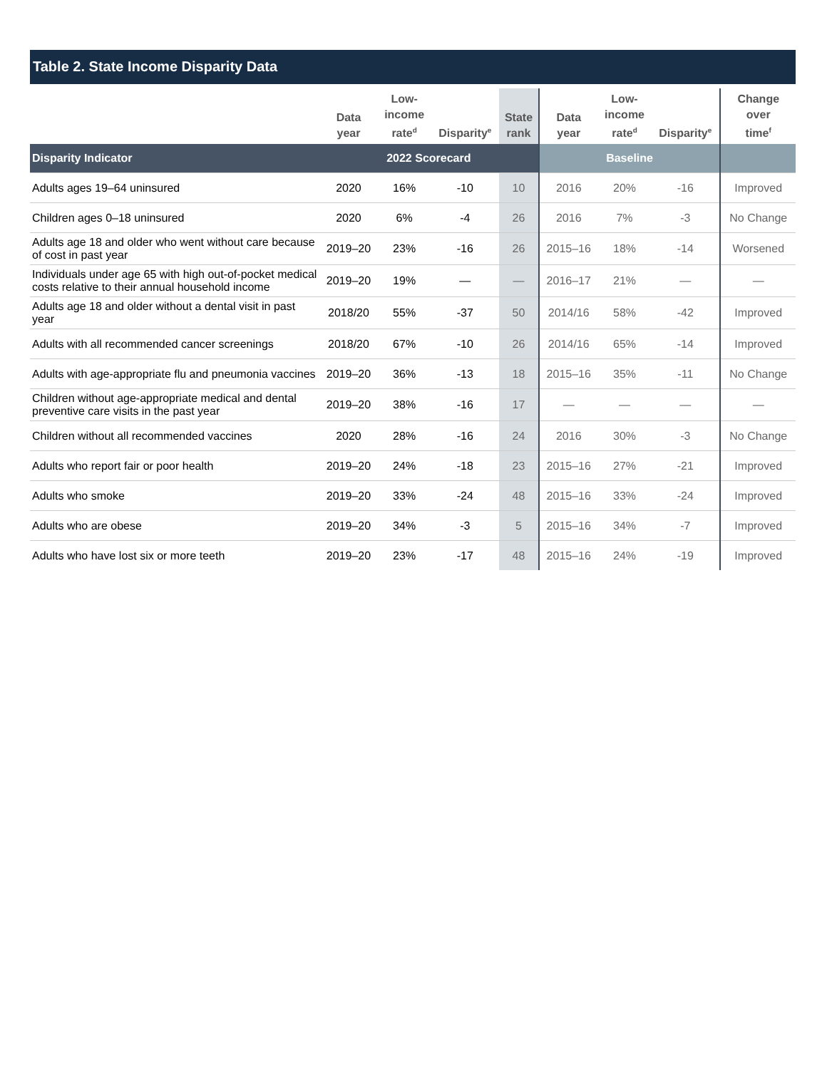Table 2. State Income Disparity Data
| | Data year | Low- income rate<sup>d</sup> | Disparity<sup>e</sup> | State rank | Data year | Low- income rate<sup>d</sup> | Disparity<sup>e</sup> | Change over time<sup>f</sup> |
| --- | --- | --- | --- | --- | --- | --- | --- | --- |
| Disparity Indicator | 2022 Scorecard | | | | Baseline | | | |
| Adults ages 19–64 uninsured | 2020 | 16% | -10 | 10 | 2016 | 20% | -16 | Improved |
| Children ages 0–18 uninsured | 2020 | 6% | -4 | 26 | 2016 | 7% | -3 | No Change |
| Adults age 18 and older who went without care because of cost in past year | 2019–20 | 23% | -16 | 26 | 2015–16 | 18% | -14 | Worsened |
| Individuals under age 65 with high out-of-pocket medical costs relative to their annual household income | 2019–20 | 19% | — | — | 2016–17 | 21% | — | — |
| Adults age 18 and older without a dental visit in past year | 2018/20 | 55% | -37 | 50 | 2014/16 | 58% | -42 | Improved |
| Adults with all recommended cancer screenings | 2018/20 | 67% | -10 | 26 | 2014/16 | 65% | -14 | Improved |
| Adults with age-appropriate flu and pneumonia vaccines | 2019–20 | 36% | -13 | 18 | 2015–16 | 35% | -11 | No Change |
| Children without age-appropriate medical and dental preventive care visits in the past year | 2019–20 | 38% | -16 | 17 | — | — | — | — |
| Children without all recommended vaccines | 2020 | 28% | -16 | 24 | 2016 | 30% | -3 | No Change |
| Adults who report fair or poor health | 2019–20 | 24% | -18 | 23 | 2015–16 | 27% | -21 | Improved |
| Adults who smoke | 2019–20 | 33% | -24 | 48 | 2015–16 | 33% | -24 | Improved |
| Adults who are obese | 2019–20 | 34% | -3 | 5 | 2015–16 | 34% | -7 | Improved |
| Adults who have lost six or more teeth | 2019–20 | 23% | -17 | 48 | 2015–16 | 24% | -19 | Improved |